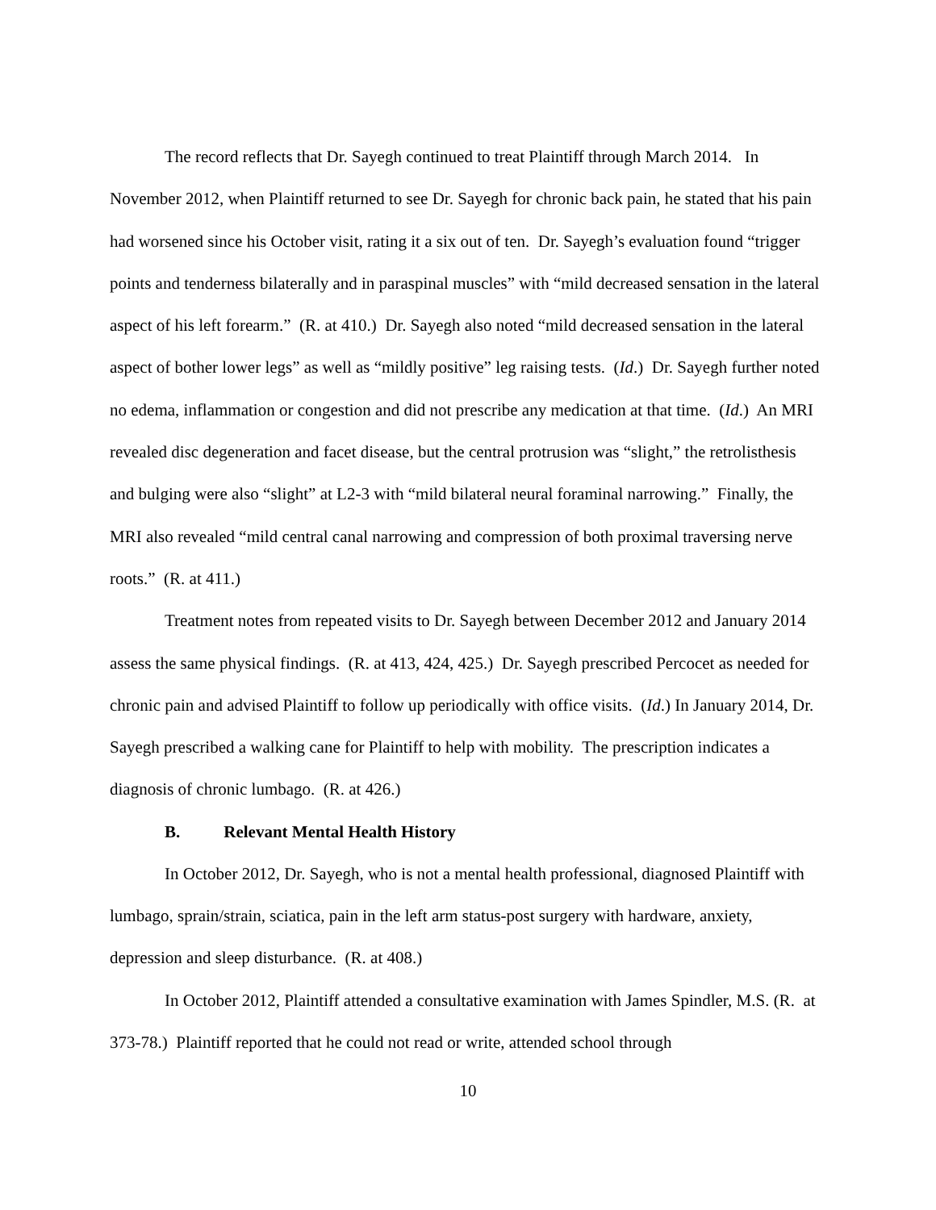The record reflects that Dr. Sayegh continued to treat Plaintiff through March 2014. In November 2012, when Plaintiff returned to see Dr. Sayegh for chronic back pain, he stated that his pain had worsened since his October visit, rating it a six out of ten. Dr. Sayegh’s evaluation found “trigger points and tenderness bilaterally and in paraspinal muscles” with “mild decreased sensation in the lateral aspect of his left forearm.” (R. at 410.) Dr. Sayegh also noted “mild decreased sensation in the lateral aspect of bother lower legs” as well as “mildly positive” leg raising tests. (Id.) Dr. Sayegh further noted no edema, inflammation or congestion and did not prescribe any medication at that time. (Id.) An MRI revealed disc degeneration and facet disease, but the central protrusion was “slight,” the retrolisthesis and bulging were also “slight” at L2-3 with “mild bilateral neural foraminal narrowing.” Finally, the MRI also revealed “mild central canal narrowing and compression of both proximal traversing nerve roots.” (R. at 411.)
Treatment notes from repeated visits to Dr. Sayegh between December 2012 and January 2014 assess the same physical findings. (R. at 413, 424, 425.) Dr. Sayegh prescribed Percocet as needed for chronic pain and advised Plaintiff to follow up periodically with office visits. (Id.) In January 2014, Dr. Sayegh prescribed a walking cane for Plaintiff to help with mobility. The prescription indicates a diagnosis of chronic lumbago. (R. at 426.)
B. Relevant Mental Health History
In October 2012, Dr. Sayegh, who is not a mental health professional, diagnosed Plaintiff with lumbago, sprain/strain, sciatica, pain in the left arm status-post surgery with hardware, anxiety, depression and sleep disturbance. (R. at 408.)
In October 2012, Plaintiff attended a consultative examination with James Spindler, M.S. (R. at 373-78.) Plaintiff reported that he could not read or write, attended school through
10